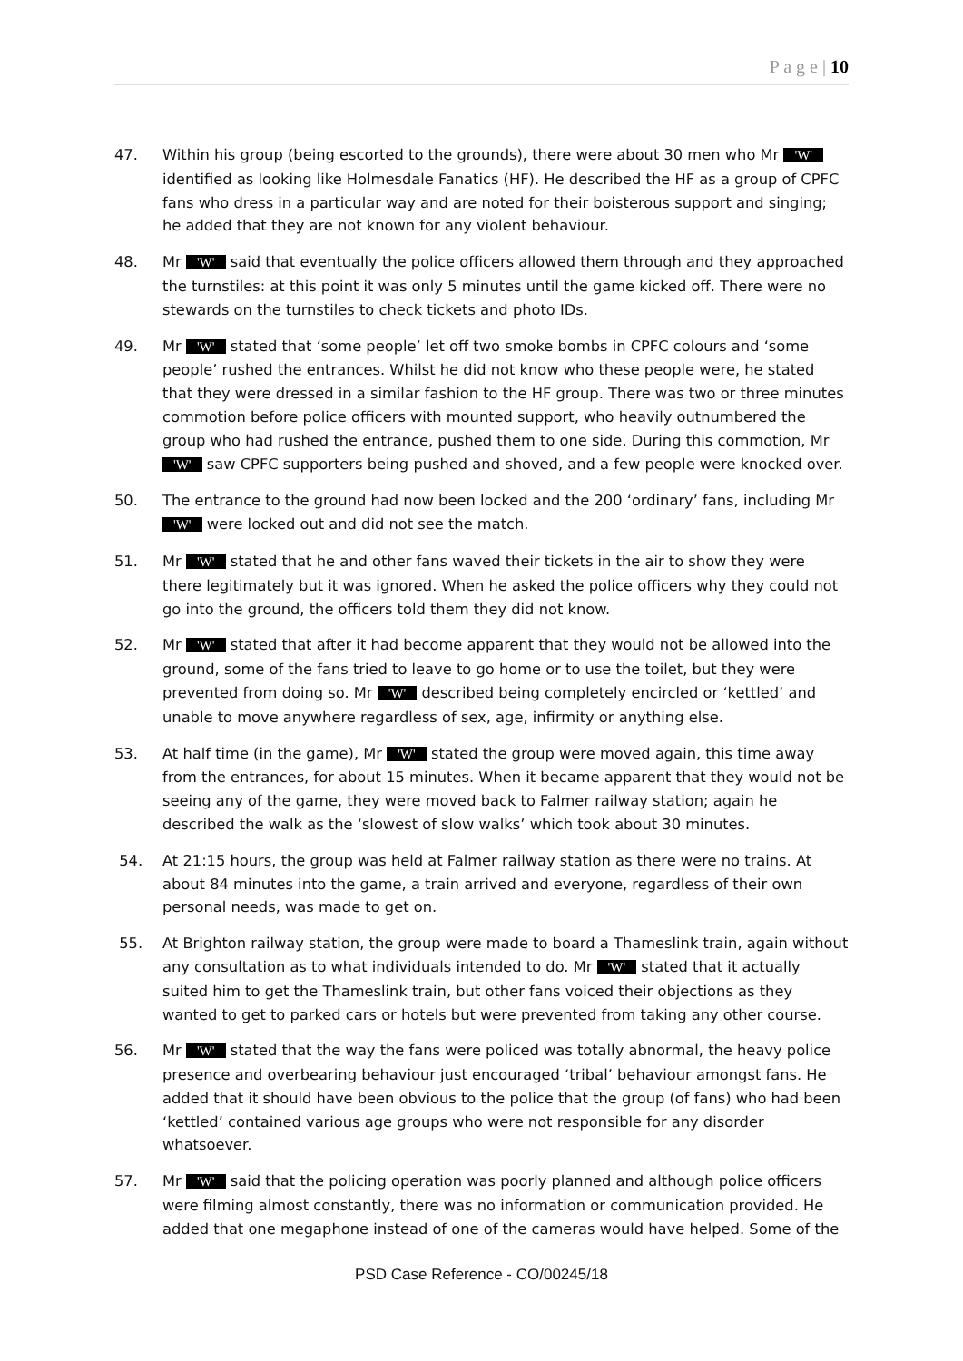P a g e | 10
47. Within his group (being escorted to the grounds), there were about 30 men who Mr 'W' identified as looking like Holmesdale Fanatics (HF). He described the HF as a group of CPFC fans who dress in a particular way and are noted for their boisterous support and singing; he added that they are not known for any violent behaviour.
48. Mr 'W' said that eventually the police officers allowed them through and they approached the turnstiles: at this point it was only 5 minutes until the game kicked off. There were no stewards on the turnstiles to check tickets and photo IDs.
49. Mr 'W' stated that ‘some people’ let off two smoke bombs in CPFC colours and ‘some people’ rushed the entrances. Whilst he did not know who these people were, he stated that they were dressed in a similar fashion to the HF group. There was two or three minutes commotion before police officers with mounted support, who heavily outnumbered the group who had rushed the entrance, pushed them to one side. During this commotion, Mr 'W' saw CPFC supporters being pushed and shoved, and a few people were knocked over.
50. The entrance to the ground had now been locked and the 200 ‘ordinary’ fans, including Mr 'W' were locked out and did not see the match.
51. Mr 'W' stated that he and other fans waved their tickets in the air to show they were there legitimately but it was ignored. When he asked the police officers why they could not go into the ground, the officers told them they did not know.
52. Mr 'W' stated that after it had become apparent that they would not be allowed into the ground, some of the fans tried to leave to go home or to use the toilet, but they were prevented from doing so. Mr 'W' described being completely encircled or ‘kettled’ and unable to move anywhere regardless of sex, age, infirmity or anything else.
53. At half time (in the game), Mr 'W' stated the group were moved again, this time away from the entrances, for about 15 minutes. When it became apparent that they would not be seeing any of the game, they were moved back to Falmer railway station; again he described the walk as the ‘slowest of slow walks’ which took about 30 minutes.
54. At 21:15 hours, the group was held at Falmer railway station as there were no trains. At about 84 minutes into the game, a train arrived and everyone, regardless of their own personal needs, was made to get on.
55. At Brighton railway station, the group were made to board a Thameslink train, again without any consultation as to what individuals intended to do. Mr 'W' stated that it actually suited him to get the Thameslink train, but other fans voiced their objections as they wanted to get to parked cars or hotels but were prevented from taking any other course.
56. Mr 'W' stated that the way the fans were policed was totally abnormal, the heavy police presence and overbearing behaviour just encouraged ‘tribal’ behaviour amongst fans. He added that it should have been obvious to the police that the group (of fans) who had been ‘kettled’ contained various age groups who were not responsible for any disorder whatsoever.
57. Mr 'W' said that the policing operation was poorly planned and although police officers were filming almost constantly, there was no information or communication provided. He added that one megaphone instead of one of the cameras would have helped. Some of the
PSD Case Reference - CO/00245/18